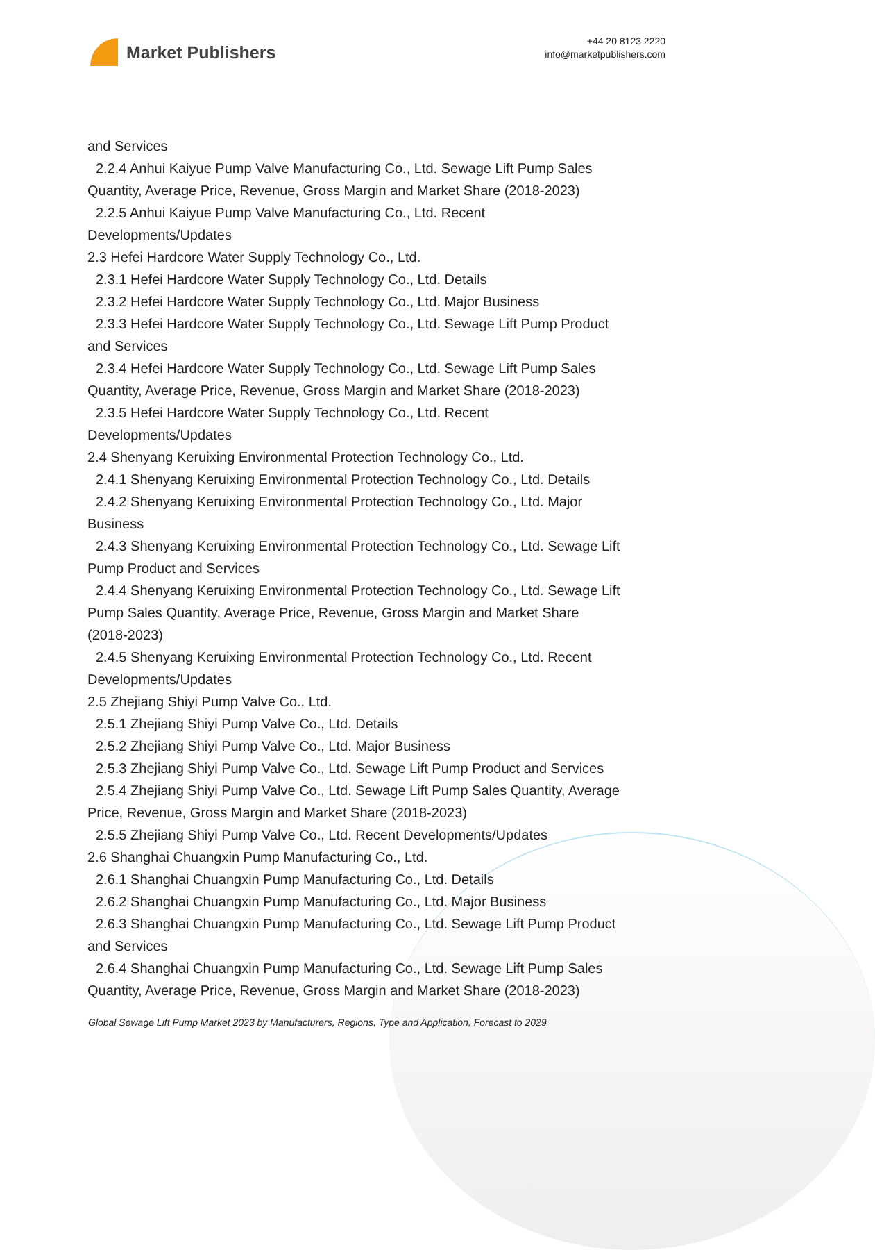Market Publishers
+44 20 8123 2220
info@marketpublishers.com
and Services
2.2.4 Anhui Kaiyue Pump Valve Manufacturing Co., Ltd. Sewage Lift Pump Sales
Quantity, Average Price, Revenue, Gross Margin and Market Share (2018-2023)
2.2.5 Anhui Kaiyue Pump Valve Manufacturing Co., Ltd. Recent
Developments/Updates
2.3 Hefei Hardcore Water Supply Technology Co., Ltd.
2.3.1 Hefei Hardcore Water Supply Technology Co., Ltd. Details
2.3.2 Hefei Hardcore Water Supply Technology Co., Ltd. Major Business
2.3.3 Hefei Hardcore Water Supply Technology Co., Ltd. Sewage Lift Pump Product
and Services
2.3.4 Hefei Hardcore Water Supply Technology Co., Ltd. Sewage Lift Pump Sales
Quantity, Average Price, Revenue, Gross Margin and Market Share (2018-2023)
2.3.5 Hefei Hardcore Water Supply Technology Co., Ltd. Recent
Developments/Updates
2.4 Shenyang Keruixing Environmental Protection Technology Co., Ltd.
2.4.1 Shenyang Keruixing Environmental Protection Technology Co., Ltd. Details
2.4.2 Shenyang Keruixing Environmental Protection Technology Co., Ltd. Major
Business
2.4.3 Shenyang Keruixing Environmental Protection Technology Co., Ltd. Sewage Lift
Pump Product and Services
2.4.4 Shenyang Keruixing Environmental Protection Technology Co., Ltd. Sewage Lift
Pump Sales Quantity, Average Price, Revenue, Gross Margin and Market Share
(2018-2023)
2.4.5 Shenyang Keruixing Environmental Protection Technology Co., Ltd. Recent
Developments/Updates
2.5 Zhejiang Shiyi Pump Valve Co., Ltd.
2.5.1 Zhejiang Shiyi Pump Valve Co., Ltd. Details
2.5.2 Zhejiang Shiyi Pump Valve Co., Ltd. Major Business
2.5.3 Zhejiang Shiyi Pump Valve Co., Ltd. Sewage Lift Pump Product and Services
2.5.4 Zhejiang Shiyi Pump Valve Co., Ltd. Sewage Lift Pump Sales Quantity, Average
Price, Revenue, Gross Margin and Market Share (2018-2023)
2.5.5 Zhejiang Shiyi Pump Valve Co., Ltd. Recent Developments/Updates
2.6 Shanghai Chuangxin Pump Manufacturing Co., Ltd.
2.6.1 Shanghai Chuangxin Pump Manufacturing Co., Ltd. Details
2.6.2 Shanghai Chuangxin Pump Manufacturing Co., Ltd. Major Business
2.6.3 Shanghai Chuangxin Pump Manufacturing Co., Ltd. Sewage Lift Pump Product
and Services
2.6.4 Shanghai Chuangxin Pump Manufacturing Co., Ltd. Sewage Lift Pump Sales
Quantity, Average Price, Revenue, Gross Margin and Market Share (2018-2023)
Global Sewage Lift Pump Market 2023 by Manufacturers, Regions, Type and Application, Forecast to 2029